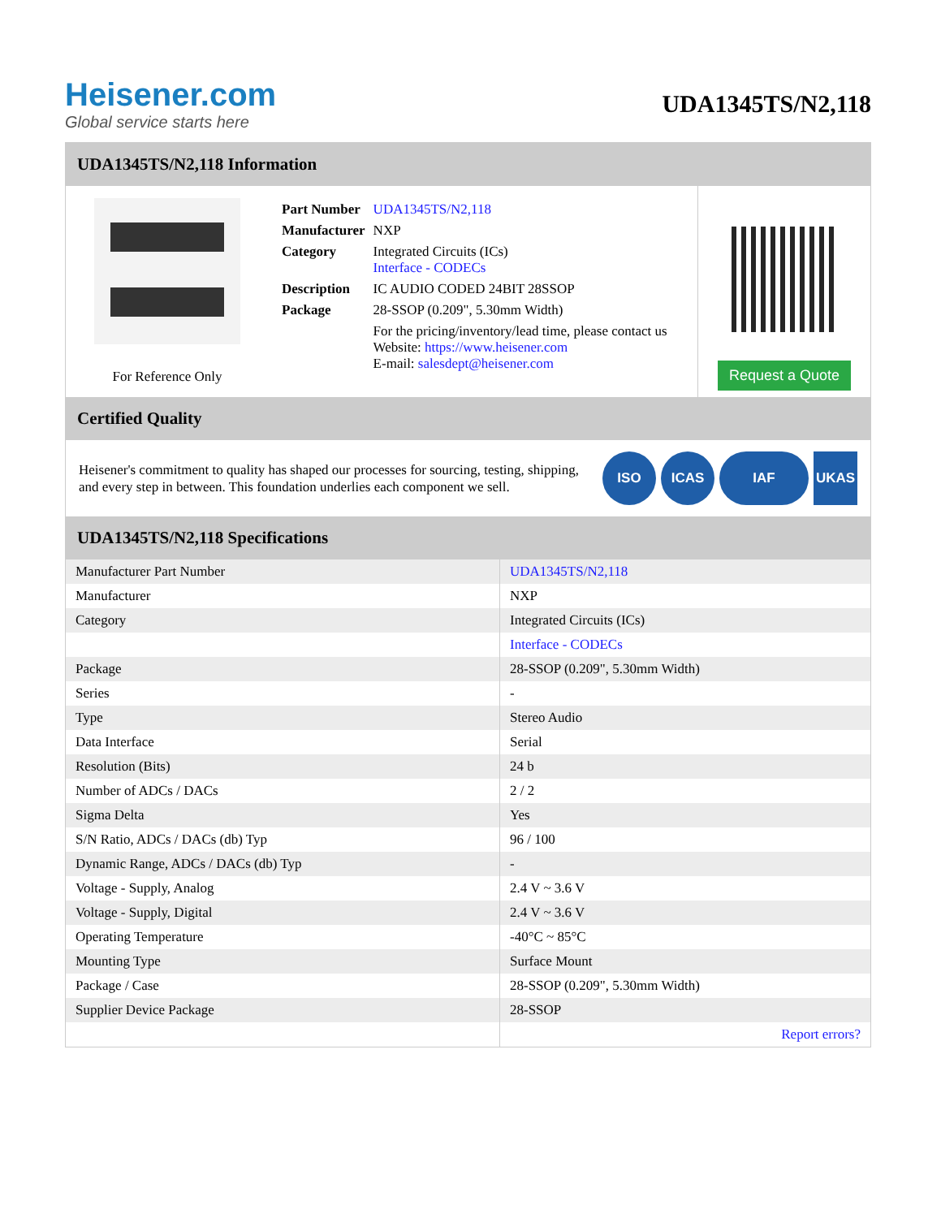Heisener.com
Global service starts here
UDA1345TS/N2,118
UDA1345TS/N2,118 Information
For Reference Only
| Part Number | UDA1345TS/N2,118 |
| Manufacturer | NXP |
| Category | Integrated Circuits (ICs) Interface - CODECs |
| Description | IC AUDIO CODED 24BIT 28SSOP |
| Package | 28-SSOP (0.209", 5.30mm Width) |
| | For the pricing/inventory/lead time, please contact us Website: https://www.heisener.com E-mail: salesdept@heisener.com |
Request a Quote
Certified Quality
Heisener's commitment to quality has shaped our processes for sourcing, testing, shipping, and every step in between. This foundation underlies each component we sell.
ISO ICAS IAF UKAS
UDA1345TS/N2,118 Specifications
| Manufacturer Part Number | UDA1345TS/N2,118 |
| Manufacturer | NXP |
| Category | Integrated Circuits (ICs) |
| | Interface - CODECs |
| Package | 28-SSOP (0.209", 5.30mm Width) |
| Series | - |
| Type | Stereo Audio |
| Data Interface | Serial |
| Resolution (Bits) | 24 b |
| Number of ADCs / DACs | 2 / 2 |
| Sigma Delta | Yes |
| S/N Ratio, ADCs / DACs (db) Typ | 96 / 100 |
| Dynamic Range, ADCs / DACs (db) Typ | - |
| Voltage - Supply, Analog | 2.4 V ~ 3.6 V |
| Voltage - Supply, Digital | 2.4 V ~ 3.6 V |
| Operating Temperature | -40°C ~ 85°C |
| Mounting Type | Surface Mount |
| Package / Case | 28-SSOP (0.209", 5.30mm Width) |
| Supplier Device Package | 28-SSOP |
| | Report errors? |